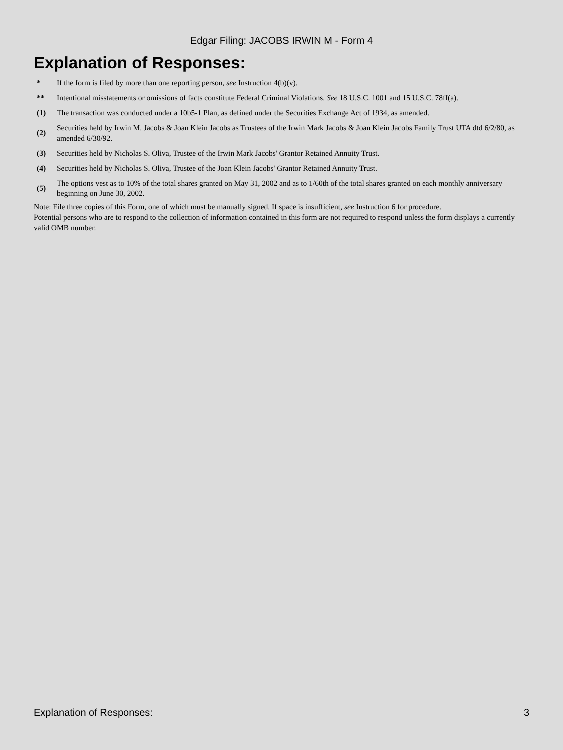Edgar Filing: JACOBS IRWIN M - Form 4
Explanation of Responses:
| * | If the form is filed by more than one reporting person, see Instruction 4(b)(v). |
| ** | Intentional misstatements or omissions of facts constitute Federal Criminal Violations. See 18 U.S.C. 1001 and 15 U.S.C. 78ff(a). |
| (1) | The transaction was conducted under a 10b5-1 Plan, as defined under the Securities Exchange Act of 1934, as amended. |
| (2) | Securities held by Irwin M. Jacobs & Joan Klein Jacobs as Trustees of the Irwin Mark Jacobs & Joan Klein Jacobs Family Trust UTA dtd 6/2/80, as amended 6/30/92. |
| (3) | Securities held by Nicholas S. Oliva, Trustee of the Irwin Mark Jacobs' Grantor Retained Annuity Trust. |
| (4) | Securities held by Nicholas S. Oliva, Trustee of the Joan Klein Jacobs' Grantor Retained Annuity Trust. |
| (5) | The options vest as to 10% of the total shares granted on May 31, 2002 and as to 1/60th of the total shares granted on each monthly anniversary beginning on June 30, 2002. |
Note: File three copies of this Form, one of which must be manually signed. If space is insufficient, see Instruction 6 for procedure.
Potential persons who are to respond to the collection of information contained in this form are not required to respond unless the form displays a currently valid OMB number.
Explanation of Responses: 3